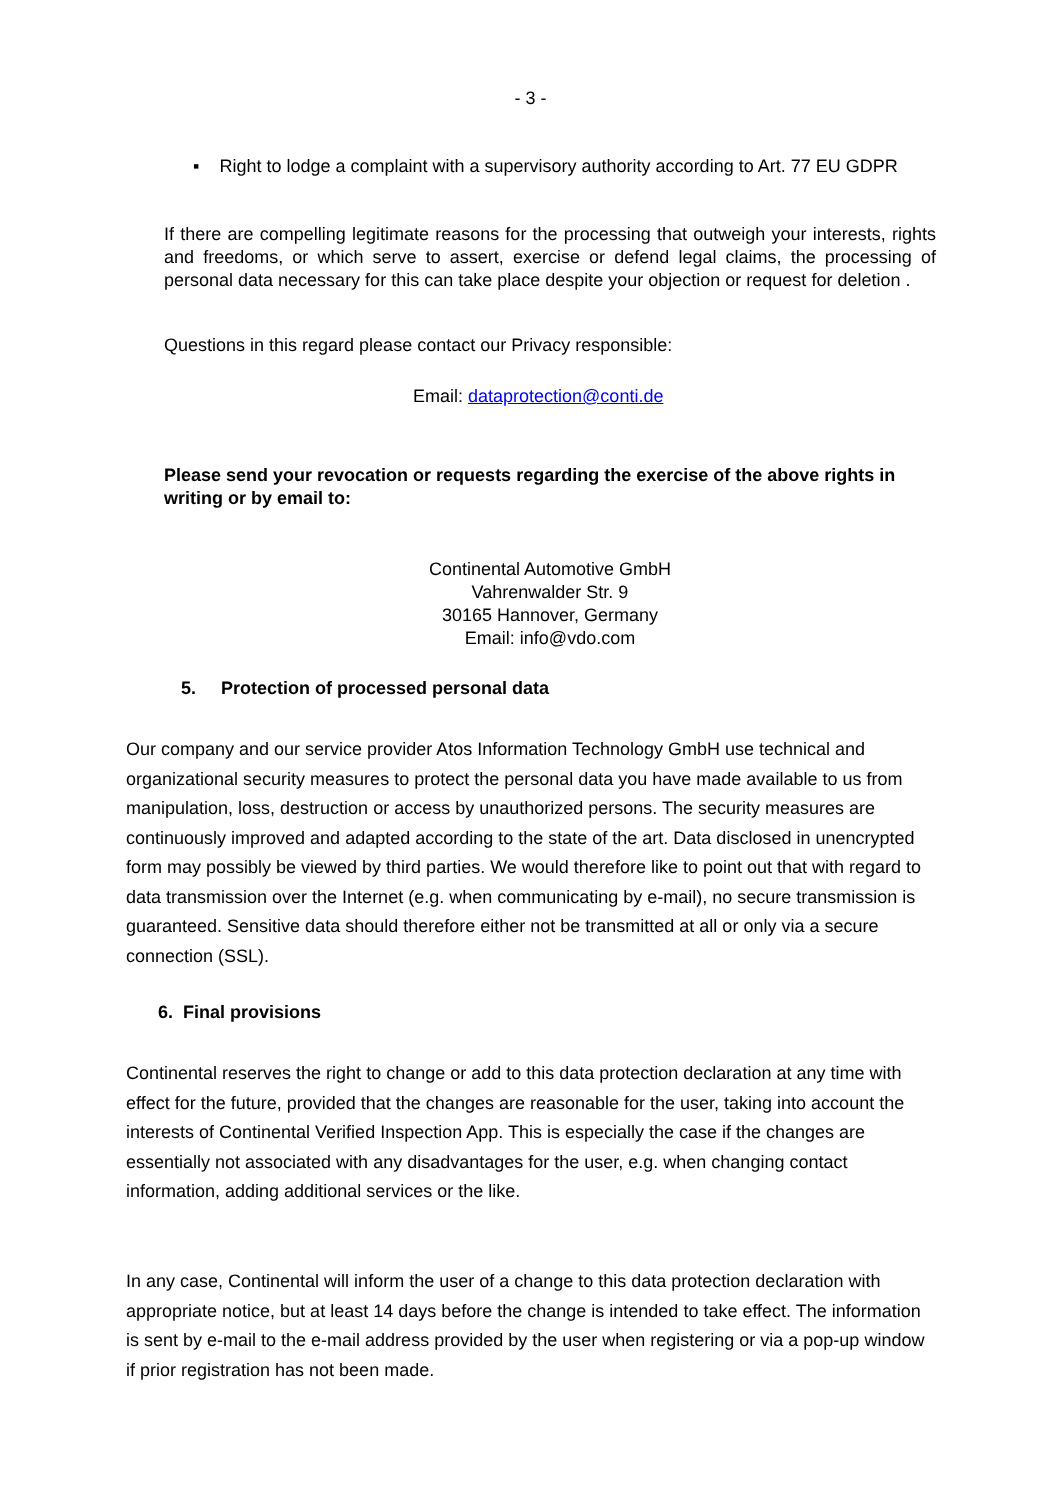- 3 -
▪ Right to lodge a complaint with a supervisory authority according to Art. 77 EU GDPR
If there are compelling legitimate reasons for the processing that outweigh your interests, rights and freedoms, or which serve to assert, exercise or defend legal claims, the processing of personal data necessary for this can take place despite your objection or request for deletion .
Questions in this regard please contact our Privacy responsible:
Email: dataprotection@conti.de
Please send your revocation or requests regarding the exercise of the above rights in writing or by email to:
Continental Automotive GmbH
Vahrenwalder Str. 9
30165 Hannover, Germany
Email: info@vdo.com
5. Protection of processed personal data
Our company and our service provider Atos Information Technology GmbH use technical and organizational security measures to protect the personal data you have made available to us from manipulation, loss, destruction or access by unauthorized persons. The security measures are continuously improved and adapted according to the state of the art. Data disclosed in unencrypted form may possibly be viewed by third parties. We would therefore like to point out that with regard to data transmission over the Internet (e.g. when communicating by e-mail), no secure transmission is guaranteed. Sensitive data should therefore either not be transmitted at all or only via a secure connection (SSL).
6. Final provisions
Continental reserves the right to change or add to this data protection declaration at any time with effect for the future, provided that the changes are reasonable for the user, taking into account the interests of Continental Verified Inspection App. This is especially the case if the changes are essentially not associated with any disadvantages for the user, e.g. when changing contact information, adding additional services or the like.
In any case, Continental will inform the user of a change to this data protection declaration with appropriate notice, but at least 14 days before the change is intended to take effect. The information is sent by e-mail to the e-mail address provided by the user when registering or via a pop-up window if prior registration has not been made.